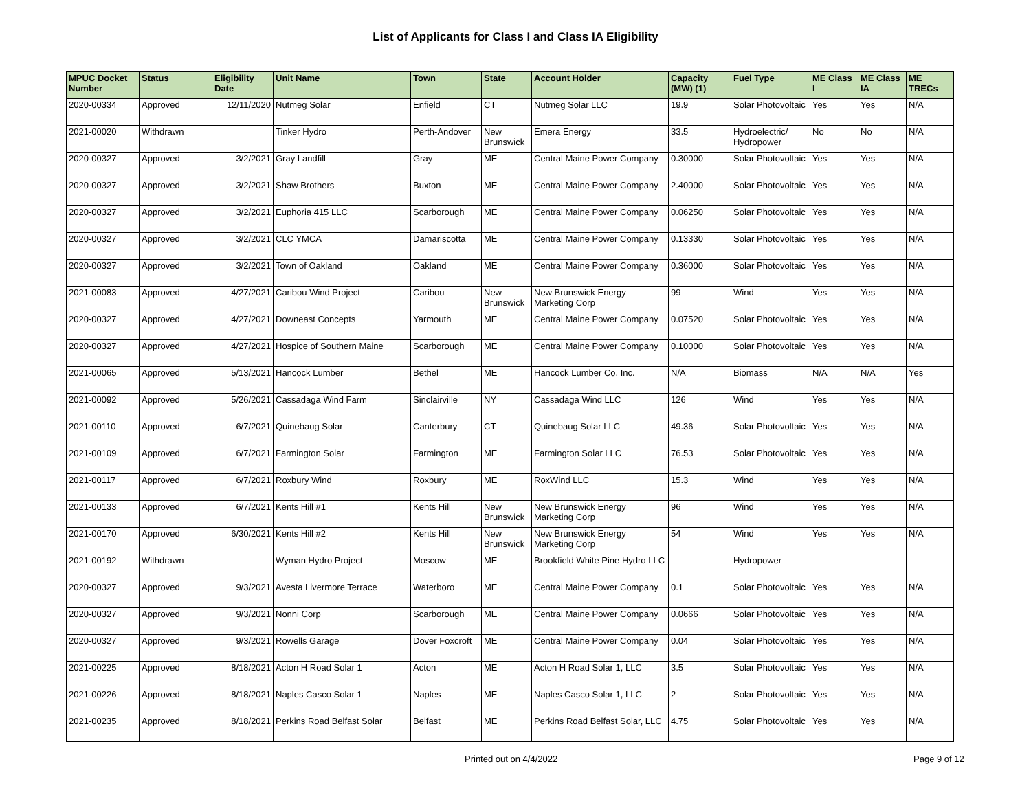List of Applicants for Class I and Class IA Eligibility
| MPUC Docket Number | Status | Eligibility Date | Unit Name | Town | State | Account Holder | Capacity (MW) (1) | Fuel Type | ME Class I | ME Class IA | ME TRECs |
| --- | --- | --- | --- | --- | --- | --- | --- | --- | --- | --- | --- |
| 2020-00334 | Approved | 12/11/2020 | Nutmeg Solar | Enfield | CT | Nutmeg Solar LLC | 19.9 | Solar Photovoltaic | Yes | Yes | N/A |
| 2021-00020 | Withdrawn | | Tinker Hydro | Perth-Andover | New Brunswick | Emera Energy | 33.5 | Hydroelectric/ Hydropower | No | No | N/A |
| 2020-00327 | Approved | 3/2/2021 | Gray Landfill | Gray | ME | Central Maine Power Company | 0.30000 | Solar Photovoltaic | Yes | Yes | N/A |
| 2020-00327 | Approved | 3/2/2021 | Shaw Brothers | Buxton | ME | Central Maine Power Company | 2.40000 | Solar Photovoltaic | Yes | Yes | N/A |
| 2020-00327 | Approved | 3/2/2021 | Euphoria 415 LLC | Scarborough | ME | Central Maine Power Company | 0.06250 | Solar Photovoltaic | Yes | Yes | N/A |
| 2020-00327 | Approved | 3/2/2021 | CLC YMCA | Damariscotta | ME | Central Maine Power Company | 0.13330 | Solar Photovoltaic | Yes | Yes | N/A |
| 2020-00327 | Approved | 3/2/2021 | Town of Oakland | Oakland | ME | Central Maine Power Company | 0.36000 | Solar Photovoltaic | Yes | Yes | N/A |
| 2021-00083 | Approved | 4/27/2021 | Caribou Wind Project | Caribou | New Brunswick | New Brunswick Energy Marketing Corp | 99 | Wind | Yes | Yes | N/A |
| 2020-00327 | Approved | 4/27/2021 | Downeast Concepts | Yarmouth | ME | Central Maine Power Company | 0.07520 | Solar Photovoltaic | Yes | Yes | N/A |
| 2020-00327 | Approved | 4/27/2021 | Hospice of Southern Maine | Scarborough | ME | Central Maine Power Company | 0.10000 | Solar Photovoltaic | Yes | Yes | N/A |
| 2021-00065 | Approved | 5/13/2021 | Hancock Lumber | Bethel | ME | Hancock Lumber Co. Inc. | N/A | Biomass | N/A | N/A | Yes |
| 2021-00092 | Approved | 5/26/2021 | Cassadaga Wind Farm | Sinclairville | NY | Cassadaga Wind LLC | 126 | Wind | Yes | Yes | N/A |
| 2021-00110 | Approved | 6/7/2021 | Quinebaug Solar | Canterbury | CT | Quinebaug Solar LLC | 49.36 | Solar Photovoltaic | Yes | Yes | N/A |
| 2021-00109 | Approved | 6/7/2021 | Farmington Solar | Farmington | ME | Farmington Solar LLC | 76.53 | Solar Photovoltaic | Yes | Yes | N/A |
| 2021-00117 | Approved | 6/7/2021 | Roxbury Wind | Roxbury | ME | RoxWind LLC | 15.3 | Wind | Yes | Yes | N/A |
| 2021-00133 | Approved | 6/7/2021 | Kents Hill #1 | Kents Hill | New Brunswick | New Brunswick Energy Marketing Corp | 96 | Wind | Yes | Yes | N/A |
| 2021-00170 | Approved | 6/30/2021 | Kents Hill #2 | Kents Hill | New Brunswick | New Brunswick Energy Marketing Corp | 54 | Wind | Yes | Yes | N/A |
| 2021-00192 | Withdrawn | | Wyman Hydro Project | Moscow | ME | Brookfield White Pine Hydro LLC | | Hydropower | | | |
| 2020-00327 | Approved | 9/3/2021 | Avesta Livermore Terrace | Waterboro | ME | Central Maine Power Company | 0.1 | Solar Photovoltaic | Yes | Yes | N/A |
| 2020-00327 | Approved | 9/3/2021 | Nonni Corp | Scarborough | ME | Central Maine Power Company | 0.0666 | Solar Photovoltaic | Yes | Yes | N/A |
| 2020-00327 | Approved | 9/3/2021 | Rowells Garage | Dover Foxcroft | ME | Central Maine Power Company | 0.04 | Solar Photovoltaic | Yes | Yes | N/A |
| 2021-00225 | Approved | 8/18/2021 | Acton H Road Solar 1 | Acton | ME | Acton H Road Solar 1, LLC | 3.5 | Solar Photovoltaic | Yes | Yes | N/A |
| 2021-00226 | Approved | 8/18/2021 | Naples Casco Solar 1 | Naples | ME | Naples Casco Solar 1, LLC | 2 | Solar Photovoltaic | Yes | Yes | N/A |
| 2021-00235 | Approved | 8/18/2021 | Perkins Road Belfast Solar | Belfast | ME | Perkins Road Belfast Solar, LLC | 4.75 | Solar Photovoltaic | Yes | Yes | N/A |
Printed out on 4/4/2022 Page 9 of 12